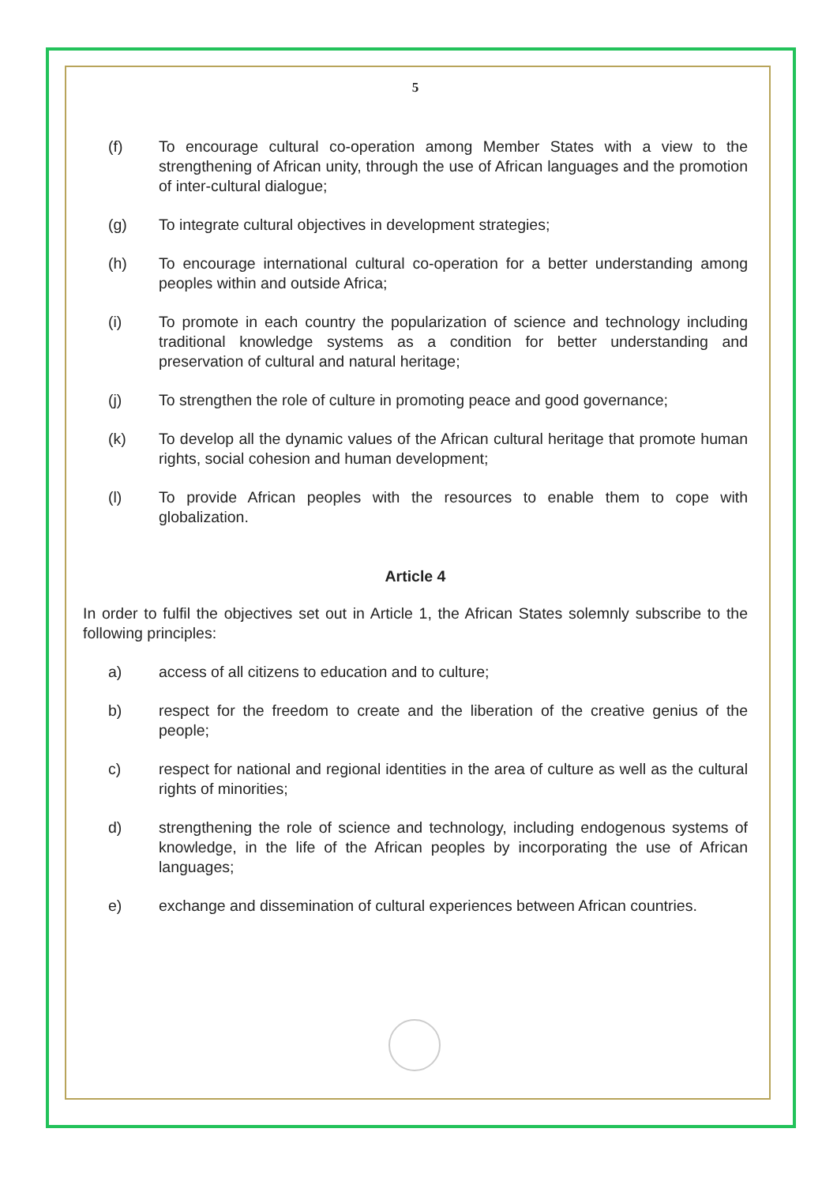5
(f) To encourage cultural co-operation among Member States with a view to the strengthening of African unity, through the use of African languages and the promotion of inter-cultural dialogue;
(g) To integrate cultural objectives in development strategies;
(h) To encourage international cultural co-operation for a better understanding among peoples within and outside Africa;
(i) To promote in each country the popularization of science and technology including traditional knowledge systems as a condition for better understanding and preservation of cultural and natural heritage;
(j) To strengthen the role of culture in promoting peace and good governance;
(k) To develop all the dynamic values of the African cultural heritage that promote human rights, social cohesion and human development;
(l) To provide African peoples with the resources to enable them to cope with globalization.
Article 4
In order to fulfil the objectives set out in Article 1, the African States solemnly subscribe to the following principles:
a) access of all citizens to education and to culture;
b) respect for the freedom to create and the liberation of the creative genius of the people;
c) respect for national and regional identities in the area of culture as well as the cultural rights of minorities;
d) strengthening the role of science and technology, including endogenous systems of knowledge, in the life of the African peoples by incorporating the use of African languages;
e) exchange and dissemination of cultural experiences between African countries.